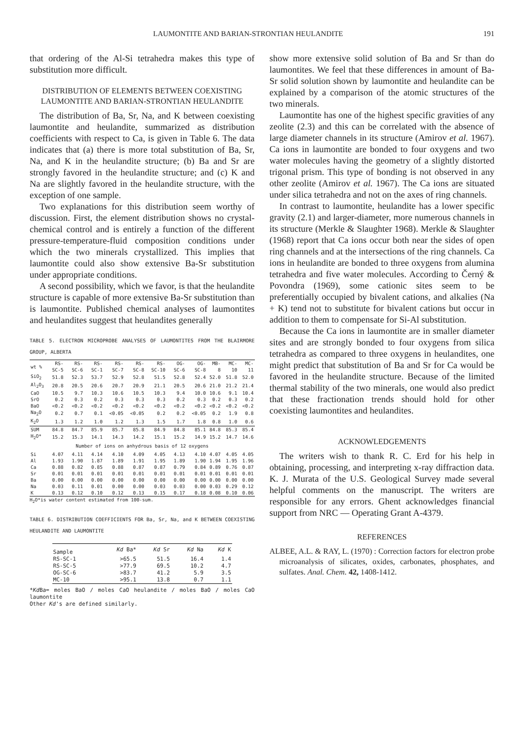LAUMONTITE AND BARIAN-STRONTIAN HEULANDITE 191
that ordering of the Al-Si tetrahedra makes this type of substitution more difficult.
DISTRIBUTION OF ELEMENTS BETWEEN COEXISTING LAUMONTITE AND BARIAN-STRONTIAN HEULANDITE
The distribution of Ba, Sr, Na, and K between coexisting laumontite and heulandite, summarized as distribution coefficients with respect to Ca, is given in Table 6. The data indicates that (a) there is more total substitution of Ba, Sr, Na, and K in the heulandite structure; (b) Ba and Sr are strongly favored in the heulandite structure; and (c) K and Na are slightly favored in the heulandite structure, with the exception of one sample.
Two explanations for this distribution seem worthy of discussion. First, the element distribution shows no crystal-chemical control and is entirely a function of the different pressure-temperature-fluid composition conditions under which the two minerals crystallized. This implies that laumontite could also show extensive Ba-Sr substitution under appropriate conditions.
A second possibility, which we favor, is that the heulandite structure is capable of more extensive Ba-Sr substitution than is laumontite. Published chemical analyses of laumontites and heulandites suggest that heulandites generally
TABLE 5. ELECTRON MICROPROBE ANALYSES OF LAUMONTITES FROM THE BLAIRMORE GROUP, ALBERTA
| wt % | RS- SC-5 | RS- SC-6 | RS- SC-1 | RS- SC-7 | RS- SC-8 | RS- SC-10 | OG- SC-6 | OG- SC-8 | MB- 8 | MC- 10 | MC- 11 |
| --- | --- | --- | --- | --- | --- | --- | --- | --- | --- | --- | --- |
| SiO<sub>2</sub> | 51.8 | 52.3 | 53.7 | 52.9 | 52.8 | 51.5 | 52.8 | 52.4 | 52.0 | 51.8 | 52.0 |
| Al<sub>2</sub>O<sub>3</sub> | 20.8 | 20.5 | 20.6 | 20.7 | 20.9 | 21.1 | 20.5 | 20.6 | 21.0 | 21.2 | 21.4 |
| CaO | 10.5 | 9.7 | 10.3 | 10.6 | 10.5 | 10.3 | 9.4 | 10.0 | 10.6 | 9.1 | 10.4 |
| SrO | 0.2 | 0.3 | 0.2 | 0.3 | 0.3 | 0.3 | 0.2 | 0.3 | 0.2 | 0.3 | 0.2 |
| BaO | <0.2 | <0.2 | <0.2 | <0.2 | <0.2 | <0.2 | <0.2 | <0.2 | <0.2 | <0.2 | <0.2 |
| Na<sub>2</sub>O | 0.2 | 0.7 | 0.1 | <0.05 | <0.05 | 0.2 | 0.2 | <0.05 | 0.2 | 1.9 | 0.8 |
| K<sub>2</sub>O | 1.3 | 1.2 | 1.0 | 1.2 | 1.3 | 1.5 | 1.7 | 1.8 | 0.8 | 1.0 | 0.6 |
| SUM | 84.8 | 84.7 | 85.9 | 85.7 | 85.8 | 84.9 | 84.8 | 85.1 | 84.8 | 85.3 | 85.4 |
| H<sub>2</sub>O* | 15.2 | 15.3 | 14.1 | 14.3 | 14.2 | 15.1 | 15.2 | 14.9 | 15.2 | 14.7 | 14.6 |
| Number of ions on anhydrous basis of 12 oxygens | | | | | | | | | | | |
| Si | 4.07 | 4.11 | 4.14 | 4.10 | 4.09 | 4.05 | 4.13 | 4.10 | 4.07 | 4.05 | 4.05 |
| Al | 1.93 | 1.90 | 1.87 | 1.89 | 1.91 | 1.95 | 1.89 | 1.90 | 1.94 | 1.95 | 1.96 |
| Ca | 0.88 | 0.82 | 0.85 | 0.88 | 0.87 | 0.87 | 0.79 | 0.84 | 0.89 | 0.76 | 0.87 |
| Sr | 0.01 | 0.01 | 0.01 | 0.01 | 0.01 | 0.01 | 0.01 | 0.01 | 0.01 | 0.01 | 0.01 |
| Ba | 0.00 | 0.00 | 0.00 | 0.00 | 0.00 | 0.00 | 0.00 | 0.00 | 0.00 | 0.00 | 0.00 |
| Na | 0.03 | 0.11 | 0.01 | 0.00 | 0.00 | 0.03 | 0.03 | 0.00 | 0.03 | 0.29 | 0.12 |
| K | 0.13 | 0.12 | 0.10 | 0.12 | 0.13 | 0.15 | 0.17 | 0.18 | 0.08 | 0.10 | 0.06 |
H<sub>2</sub>O*is water content estimated from 100-sum.
TABLE 6. DISTRIBUTION COEFFICIENTS FOR Ba, Sr, Na, and K BETWEEN COEXISTING HEULANDITE AND LAUMONTITE
| Sample | Kd Ba* | Kd Sr | Kd Na | Kd K |
| --- | --- | --- | --- | --- |
| RS-SC-1 | >65.5 | 51.5 | 16.4 | 1.4 |
| RS-SC-5 | >77.9 | 69.5 | 10.2 | 4.7 |
| OG-SC-6 | >83.7 | 41.2 | 5.9 | 3.5 |
| MC-10 | >95.1 | 13.8 | 0.7 | 1.1 |
*Kd Ba= moles BaO / moles CaO heulandite / moles BaO / moles CaO laumontite
Other Kd's are defined similarly.
show more extensive solid solution of Ba and Sr than do laumontites. We feel that these differences in amount of Ba-Sr solid solution shown by laumontite and heulandite can be explained by a comparison of the atomic structures of the two minerals.
Laumontite has one of the highest specific gravities of any zeolite (2.3) and this can be correlated with the absence of large diameter channels in its structure (Amirov et al. 1967). Ca ions in laumontite are bonded to four oxygens and two water molecules having the geometry of a slightly distorted trigonal prism. This type of bonding is not observed in any other zeolite (Amirov et al. 1967). The Ca ions are situated under silica tetrahedra and not on the axes of ring channels.
In contrast to laumontite, heulandite has a lower specific gravity (2.1) and larger-diameter, more numerous channels in its structure (Merkle & Slaughter 1968). Merkle & Slaughter (1968) report that Ca ions occur both near the sides of open ring channels and at the intersections of the ring channels. Ca ions in heulandite are bonded to three oxygens from alumina tetrahedra and five water molecules. According to Černý & Povondra (1969), some cationic sites seem to be preferentially occupied by bivalent cations, and alkalies (Na + K) tend not to substitute for bivalent cations but occur in addition to them to compensate for Si-Al substitution.
Because the Ca ions in laumontite are in smaller diameter sites and are strongly bonded to four oxygens from silica tetrahedra as compared to three oxygens in heulandites, one might predict that substitution of Ba and Sr for Ca would be favored in the heulandite structure. Because of the limited thermal stability of the two minerals, one would also predict that these fractionation trends should hold for other coexisting laumontites and heulandites.
ACKNOWLEDGEMENTS
The writers wish to thank R. C. Erd for his help in obtaining, processing, and interpreting x-ray diffraction data. K. J. Murata of the U.S. Geological Survey made several helpful comments on the manuscript. The writers are responsible for any errors. Ghent acknowledges financial support from NRC — Operating Grant A-4379.
REFERENCES
ALBEE, A.L. & RAY, L. (1970) : Correction factors for electron probe microanalysis of silicates, oxides, carbonates, phosphates, and sulfates. Anal. Chem. 42, 1408-1412.